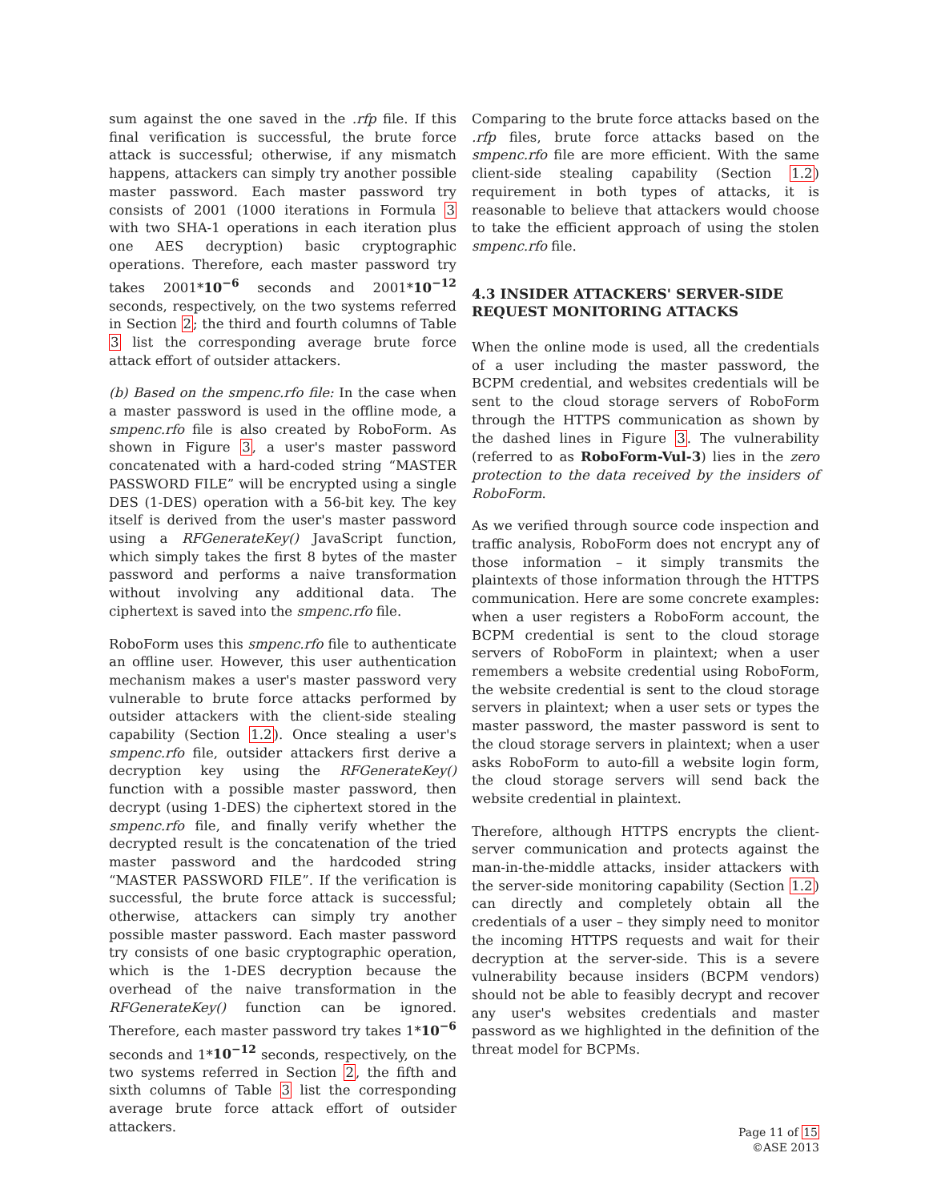sum against the one saved in the .rfp file. If this final verification is successful, the brute force attack is successful; otherwise, if any mismatch happens, attackers can simply try another possible master password. Each master password try consists of 2001 (1000 iterations in Formula 3 with two SHA-1 operations in each iteration plus one AES decryption) basic cryptographic operations. Therefore, each master password try takes 2001*10<sup>−6</sup> seconds and 2001*10<sup>−12</sup> seconds, respectively, on the two systems referred in Section 2; the third and fourth columns of Table 3 list the corresponding average brute force attack effort of outsider attackers.
(b) Based on the smpenc.rfo file: In the case when a master password is used in the offline mode, a smpenc.rfo file is also created by RoboForm. As shown in Figure 3, a user's master password concatenated with a hard-coded string “MASTER PASSWORD FILE” will be encrypted using a single DES (1-DES) operation with a 56-bit key. The key itself is derived from the user's master password using a RFGenerateKey() JavaScript function, which simply takes the first 8 bytes of the master password and performs a naive transformation without involving any additional data. The ciphertext is saved into the smpenc.rfo file.
RoboForm uses this smpenc.rfo file to authenticate an offline user. However, this user authentication mechanism makes a user's master password very vulnerable to brute force attacks performed by outsider attackers with the client-side stealing capability (Section 1.2). Once stealing a user's smpenc.rfo file, outsider attackers first derive a decryption key using the RFGenerateKey() function with a possible master password, then decrypt (using 1-DES) the ciphertext stored in the smpenc.rfo file, and finally verify whether the decrypted result is the concatenation of the tried master password and the hardcoded string “MASTER PASSWORD FILE”. If the verification is successful, the brute force attack is successful; otherwise, attackers can simply try another possible master password. Each master password try consists of one basic cryptographic operation, which is the 1-DES decryption because the overhead of the naive transformation in the RFGenerateKey() function can be ignored. Therefore, each master password try takes 1*10<sup>−6</sup> seconds and 1*10<sup>−12</sup> seconds, respectively, on the two systems referred in Section 2, the fifth and sixth columns of Table 3 list the corresponding average brute force attack effort of outsider attackers.
Comparing to the brute force attacks based on the .rfp files, brute force attacks based on the smpenc.rfo file are more efficient. With the same client-side stealing capability (Section 1.2) requirement in both types of attacks, it is reasonable to believe that attackers would choose to take the efficient approach of using the stolen smpenc.rfo file.
4.3 INSIDER ATTACKERS' SERVER-SIDE REQUEST MONITORING ATTACKS
When the online mode is used, all the credentials of a user including the master password, the BCPM credential, and websites credentials will be sent to the cloud storage servers of RoboForm through the HTTPS communication as shown by the dashed lines in Figure 3. The vulnerability (referred to as RoboForm-Vul-3) lies in the zero protection to the data received by the insiders of RoboForm.
As we verified through source code inspection and traffic analysis, RoboForm does not encrypt any of those information – it simply transmits the plaintexts of those information through the HTTPS communication. Here are some concrete examples: when a user registers a RoboForm account, the BCPM credential is sent to the cloud storage servers of RoboForm in plaintext; when a user remembers a website credential using RoboForm, the website credential is sent to the cloud storage servers in plaintext; when a user sets or types the master password, the master password is sent to the cloud storage servers in plaintext; when a user asks RoboForm to auto-fill a website login form, the cloud storage servers will send back the website credential in plaintext.
Therefore, although HTTPS encrypts the client-server communication and protects against the man-in-the-middle attacks, insider attackers with the server-side monitoring capability (Section 1.2) can directly and completely obtain all the credentials of a user – they simply need to monitor the incoming HTTPS requests and wait for their decryption at the server-side. This is a severe vulnerability because insiders (BCPM vendors) should not be able to feasibly decrypt and recover any user's websites credentials and master password as we highlighted in the definition of the threat model for BCPMs.
Page 11 of 15
©ASE 2013